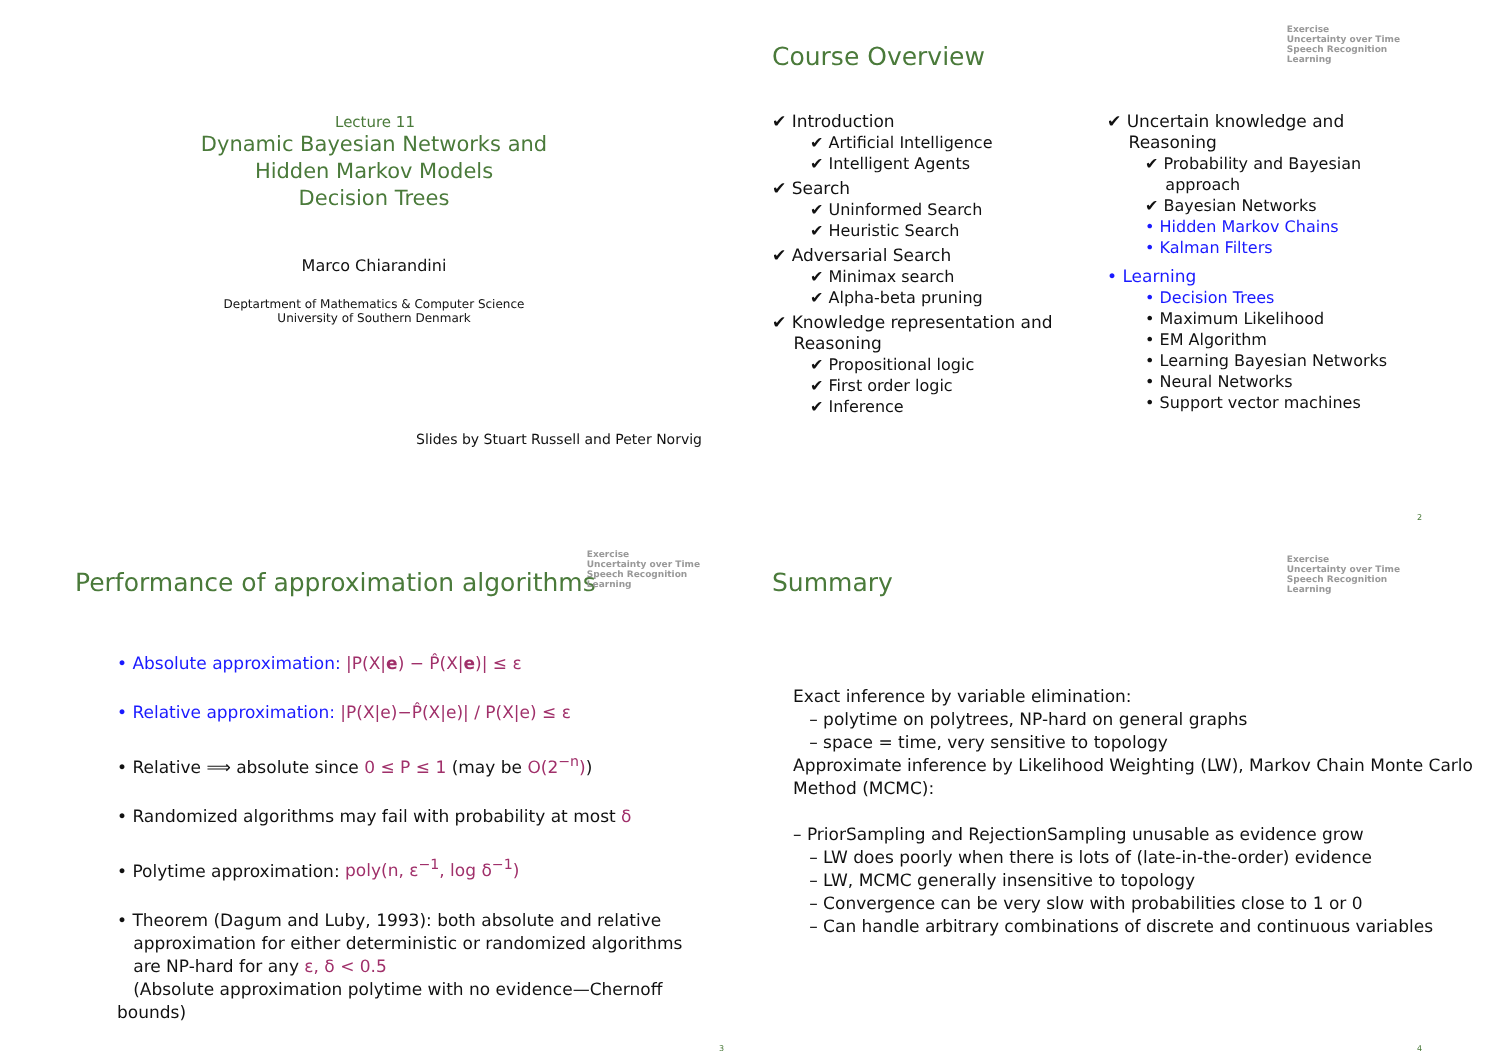Lecture 11
Dynamic Bayesian Networks and
Hidden Markov Models
Decision Trees
Marco Chiarandini
Deptartment of Mathematics & Computer Science
University of Southern Denmark
Slides by Stuart Russell and Peter Norvig
Exercise
Uncertainty over Time
Speech Recognition
Learning
Course Overview
✔ Introduction
✔ Artificial Intelligence
✔ Intelligent Agents
✔ Search
✔ Uninformed Search
✔ Heuristic Search
✔ Adversarial Search
✔ Minimax search
✔ Alpha-beta pruning
✔ Knowledge representation and
Reasoning
✔ Propositional logic
✔ First order logic
✔ Inference
✔ Uncertain knowledge and
Reasoning
✔ Probability and Bayesian
approach
✔ Bayesian Networks
• Hidden Markov Chains
• Kalman Filters
• Learning
• Decision Trees
• Maximum Likelihood
• EM Algorithm
• Learning Bayesian Networks
• Neural Networks
• Support vector machines
2
Exercise
Uncertainty over Time
Speech Recognition
Learning
Performance of approximation algorithms
• Absolute approximation: |P(X|e) − P̂(X|e)| ≤ ε
• Relative approximation: |P(X|e)−P̂(X|e)| / P(X|e) ≤ ε
• Relative ⟹ absolute since 0 ≤ P ≤ 1 (may be O(2<sup>−n</sup>))
• Randomized algorithms may fail with probability at most δ
• Polytime approximation: poly(n, ε<sup>−1</sup>, log δ<sup>−1</sup>)
• Theorem (Dagum and Luby, 1993): both absolute and relative
approximation for either deterministic or randomized algorithms
are NP-hard for any ε, δ < 0.5
(Absolute approximation polytime with no evidence—Chernoff bounds)
3
Exercise
Uncertainty over Time
Speech Recognition
Learning
Summary
Exact inference by variable elimination:
– polytime on polytrees, NP-hard on general graphs
– space = time, very sensitive to topology
Approximate inference by Likelihood Weighting (LW), Markov Chain Monte Carlo Method (MCMC):
– PriorSampling and RejectionSampling unusable as evidence grow
– LW does poorly when there is lots of (late-in-the-order) evidence
– LW, MCMC generally insensitive to topology
– Convergence can be very slow with probabilities close to 1 or 0
– Can handle arbitrary combinations of discrete and continuous variables
4